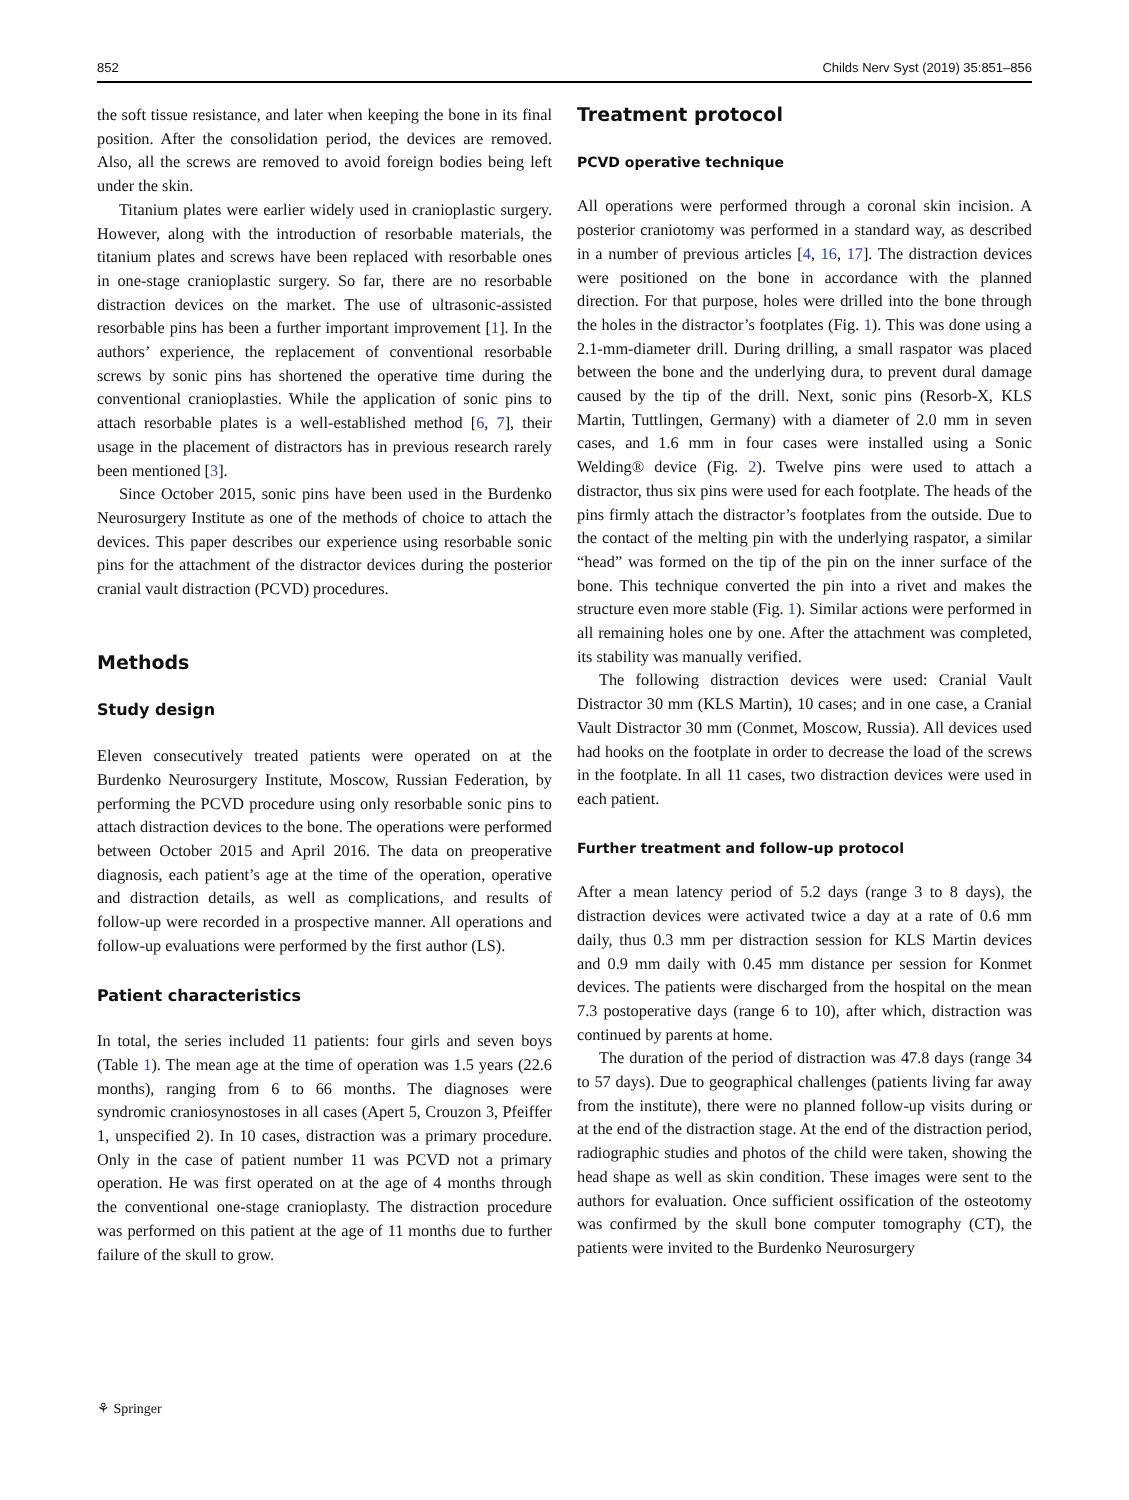852 Childs Nerv Syst (2019) 35:851–856
the soft tissue resistance, and later when keeping the bone in its final position. After the consolidation period, the devices are removed. Also, all the screws are removed to avoid foreign bodies being left under the skin.
Titanium plates were earlier widely used in cranioplastic surgery. However, along with the introduction of resorbable materials, the titanium plates and screws have been replaced with resorbable ones in one-stage cranioplastic surgery. So far, there are no resorbable distraction devices on the market. The use of ultrasonic-assisted resorbable pins has been a further important improvement [1]. In the authors’ experience, the replacement of conventional resorbable screws by sonic pins has shortened the operative time during the conventional cranioplasties. While the application of sonic pins to attach resorbable plates is a well-established method [6, 7], their usage in the placement of distractors has in previous research rarely been mentioned [3].
Since October 2015, sonic pins have been used in the Burdenko Neurosurgery Institute as one of the methods of choice to attach the devices. This paper describes our experience using resorbable sonic pins for the attachment of the distractor devices during the posterior cranial vault distraction (PCVD) procedures.
Methods
Study design
Eleven consecutively treated patients were operated on at the Burdenko Neurosurgery Institute, Moscow, Russian Federation, by performing the PCVD procedure using only resorbable sonic pins to attach distraction devices to the bone. The operations were performed between October 2015 and April 2016. The data on preoperative diagnosis, each patient’s age at the time of the operation, operative and distraction details, as well as complications, and results of follow-up were recorded in a prospective manner. All operations and follow-up evaluations were performed by the first author (LS).
Patient characteristics
In total, the series included 11 patients: four girls and seven boys (Table 1). The mean age at the time of operation was 1.5 years (22.6 months), ranging from 6 to 66 months. The diagnoses were syndromic craniosynostoses in all cases (Apert 5, Crouzon 3, Pfeiffer 1, unspecified 2). In 10 cases, distraction was a primary procedure. Only in the case of patient number 11 was PCVD not a primary operation. He was first operated on at the age of 4 months through the conventional one-stage cranioplasty. The distraction procedure was performed on this patient at the age of 11 months due to further failure of the skull to grow.
Treatment protocol
PCVD operative technique
All operations were performed through a coronal skin incision. A posterior craniotomy was performed in a standard way, as described in a number of previous articles [4, 16, 17]. The distraction devices were positioned on the bone in accordance with the planned direction. For that purpose, holes were drilled into the bone through the holes in the distractor’s footplates (Fig. 1). This was done using a 2.1-mm-diameter drill. During drilling, a small raspator was placed between the bone and the underlying dura, to prevent dural damage caused by the tip of the drill. Next, sonic pins (Resorb-X, KLS Martin, Tuttlingen, Germany) with a diameter of 2.0 mm in seven cases, and 1.6 mm in four cases were installed using a Sonic Welding® device (Fig. 2). Twelve pins were used to attach a distractor, thus six pins were used for each footplate. The heads of the pins firmly attach the distractor’s footplates from the outside. Due to the contact of the melting pin with the underlying raspator, a similar “head” was formed on the tip of the pin on the inner surface of the bone. This technique converted the pin into a rivet and makes the structure even more stable (Fig. 1). Similar actions were performed in all remaining holes one by one. After the attachment was completed, its stability was manually verified.
The following distraction devices were used: Cranial Vault Distractor 30 mm (KLS Martin), 10 cases; and in one case, a Cranial Vault Distractor 30 mm (Conmet, Moscow, Russia). All devices used had hooks on the footplate in order to decrease the load of the screws in the footplate. In all 11 cases, two distraction devices were used in each patient.
Further treatment and follow-up protocol
After a mean latency period of 5.2 days (range 3 to 8 days), the distraction devices were activated twice a day at a rate of 0.6 mm daily, thus 0.3 mm per distraction session for KLS Martin devices and 0.9 mm daily with 0.45 mm distance per session for Konmet devices. The patients were discharged from the hospital on the mean 7.3 postoperative days (range 6 to 10), after which, distraction was continued by parents at home.
The duration of the period of distraction was 47.8 days (range 34 to 57 days). Due to geographical challenges (patients living far away from the institute), there were no planned follow-up visits during or at the end of the distraction stage. At the end of the distraction period, radiographic studies and photos of the child were taken, showing the head shape as well as skin condition. These images were sent to the authors for evaluation. Once sufficient ossification of the osteotomy was confirmed by the skull bone computer tomography (CT), the patients were invited to the Burdenko Neurosurgery
⚘ Springer